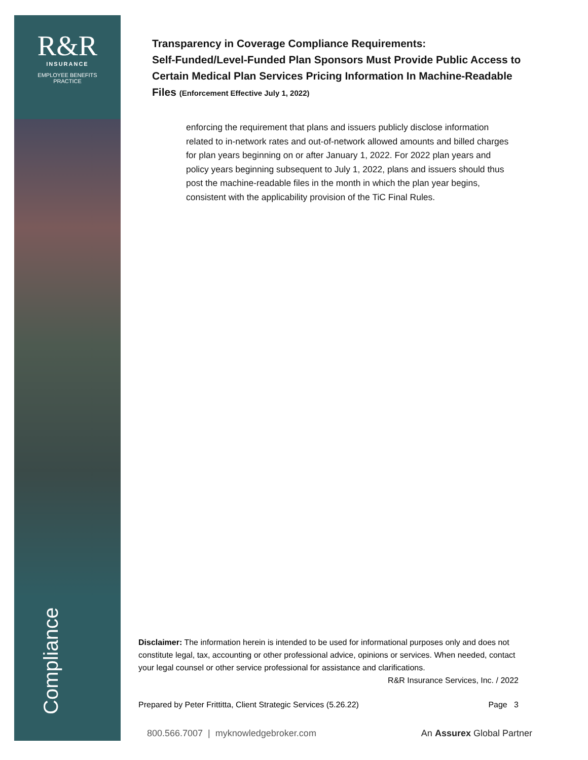R&R
INSURANCE
EMPLOYEE BENEFITS
PRACTICE
Compliance
Transparency in Coverage Compliance Requirements:
Self-Funded/Level-Funded Plan Sponsors Must Provide Public Access to Certain Medical Plan Services Pricing Information In Machine-Readable Files (Enforcement Effective July 1, 2022)
enforcing the requirement that plans and issuers publicly disclose information related to in-network rates and out-of-network allowed amounts and billed charges for plan years beginning on or after January 1, 2022. For 2022 plan years and policy years beginning subsequent to July 1, 2022, plans and issuers should thus post the machine-readable files in the month in which the plan year begins, consistent with the applicability provision of the TiC Final Rules.
Disclaimer: The information herein is intended to be used for informational purposes only and does not constitute legal, tax, accounting or other professional advice, opinions or services. When needed, contact your legal counsel or other service professional for assistance and clarifications. R&R Insurance Services, Inc. / 2022
Prepared by Peter Frittitta, Client Strategic Services (5.26.22) Page 3
800.566.7007 | myknowledgebroker.com An Assurex Global Partner